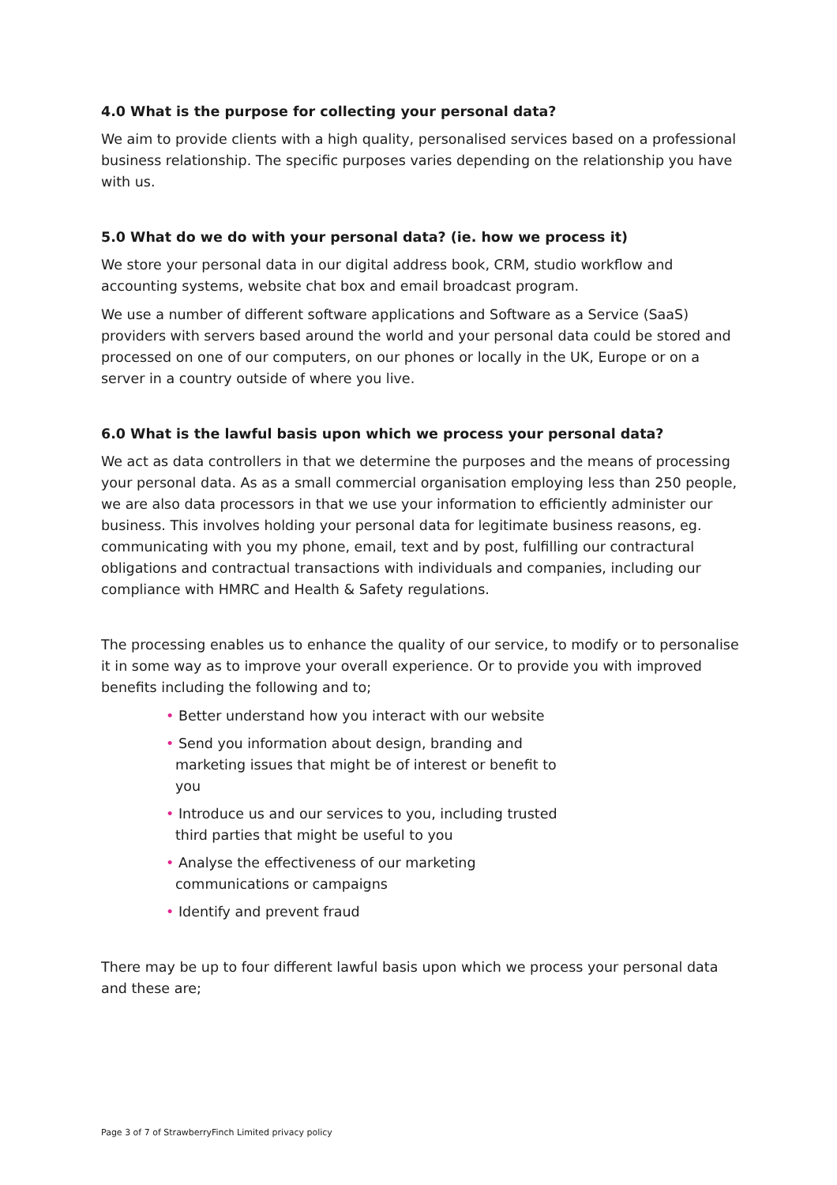4.0 What is the purpose for collecting your personal data?
We aim to provide clients with a high quality, personalised services based on a professional business relationship. The specific purposes varies depending on the relationship you have with us.
5.0 What do we do with your personal data? (ie. how we process it)
We store your personal data in our digital address book, CRM, studio workflow and accounting systems, website chat box and email broadcast program.
We use a number of different software applications and Software as a Service (SaaS) providers with servers based around the world and your personal data could be stored and processed on one of our computers, on our phones or locally in the UK, Europe or on a server in a country outside of where you live.
6.0 What is the lawful basis upon which we process your personal data?
We act as data controllers in that we determine the purposes and the means of processing your personal data. As as a small commercial organisation employing less than 250 people, we are also data processors in that we use your information to efficiently administer our business. This involves holding your personal data for legitimate business reasons, eg. communicating with you my phone, email, text and by post, fulfilling our contractural obligations and contractual transactions with individuals and companies, including our compliance with HMRC and Health & Safety regulations.
The processing enables us to enhance the quality of our service, to modify or to personalise it in some way as to improve your overall experience. Or to provide you with improved benefits including the following and to;
• Better understand how you interact with our website
• Send you information about design, branding and marketing issues that might be of interest or benefit to you
• Introduce us and our services to you, including trusted third parties that might be useful to you
• Analyse the effectiveness of our marketing communications or campaigns
• Identify and prevent fraud
There may be up to four different lawful basis upon which we process your personal data and these are;
Page 3 of 7 of StrawberryFinch Limited privacy policy